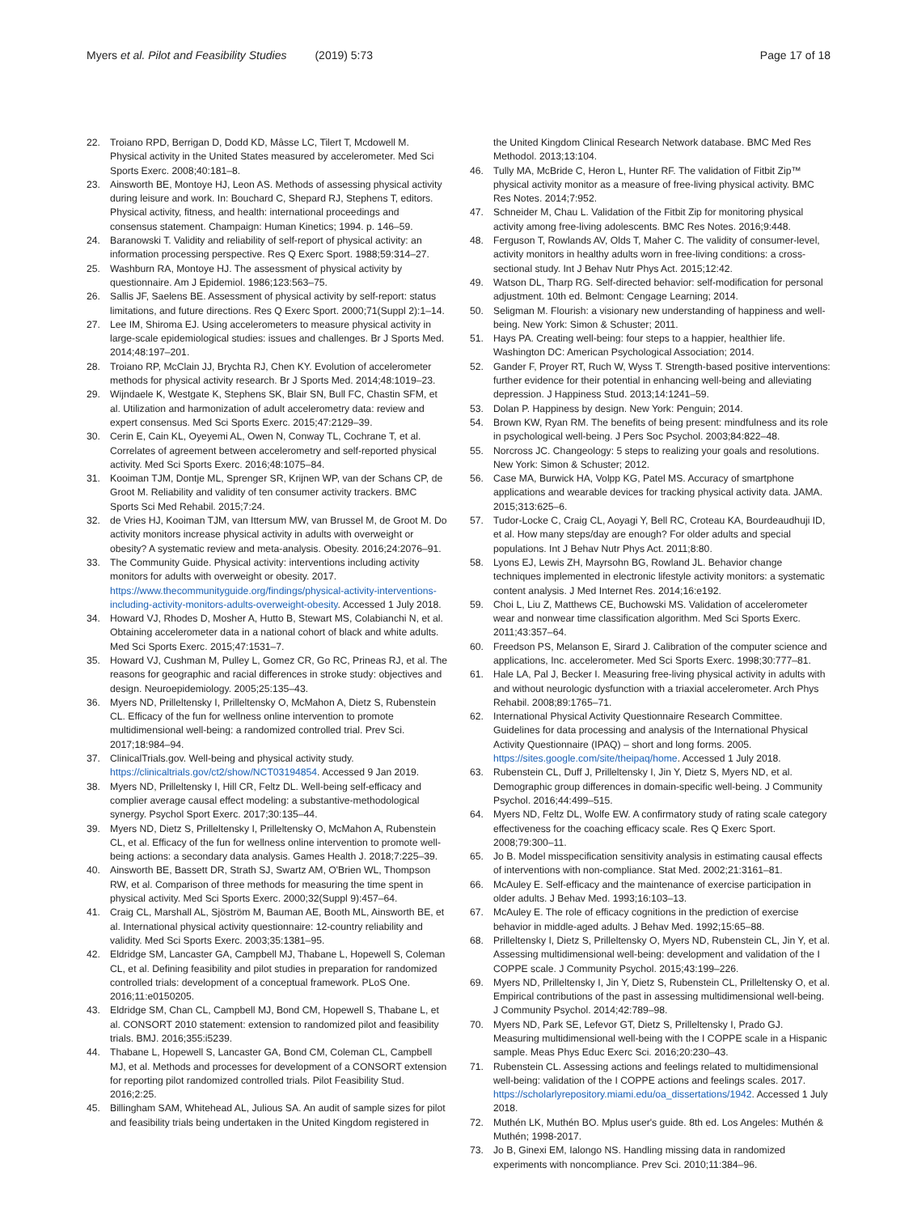Myers et al. Pilot and Feasibility Studies (2019) 5:73 Page 17 of 18
22. Troiano RPD, Berrigan D, Dodd KD, Mâsse LC, Tilert T, Mcdowell M. Physical activity in the United States measured by accelerometer. Med Sci Sports Exerc. 2008;40:181–8.
23. Ainsworth BE, Montoye HJ, Leon AS. Methods of assessing physical activity during leisure and work. In: Bouchard C, Shepard RJ, Stephens T, editors. Physical activity, fitness, and health: international proceedings and consensus statement. Champaign: Human Kinetics; 1994. p. 146–59.
24. Baranowski T. Validity and reliability of self-report of physical activity: an information processing perspective. Res Q Exerc Sport. 1988;59:314–27.
25. Washburn RA, Montoye HJ. The assessment of physical activity by questionnaire. Am J Epidemiol. 1986;123:563–75.
26. Sallis JF, Saelens BE. Assessment of physical activity by self-report: status limitations, and future directions. Res Q Exerc Sport. 2000;71(Suppl 2):1–14.
27. Lee IM, Shiroma EJ. Using accelerometers to measure physical activity in large-scale epidemiological studies: issues and challenges. Br J Sports Med. 2014;48:197–201.
28. Troiano RP, McClain JJ, Brychta RJ, Chen KY. Evolution of accelerometer methods for physical activity research. Br J Sports Med. 2014;48:1019–23.
29. Wijndaele K, Westgate K, Stephens SK, Blair SN, Bull FC, Chastin SFM, et al. Utilization and harmonization of adult accelerometry data: review and expert consensus. Med Sci Sports Exerc. 2015;47:2129–39.
30. Cerin E, Cain KL, Oyeyemi AL, Owen N, Conway TL, Cochrane T, et al. Correlates of agreement between accelerometry and self-reported physical activity. Med Sci Sports Exerc. 2016;48:1075–84.
31. Kooiman TJM, Dontje ML, Sprenger SR, Krijnen WP, van der Schans CP, de Groot M. Reliability and validity of ten consumer activity trackers. BMC Sports Sci Med Rehabil. 2015;7:24.
32. de Vries HJ, Kooiman TJM, van Ittersum MW, van Brussel M, de Groot M. Do activity monitors increase physical activity in adults with overweight or obesity? A systematic review and meta-analysis. Obesity. 2016;24:2076–91.
33. The Community Guide. Physical activity: interventions including activity monitors for adults with overweight or obesity. 2017. https://www.thecommunityguide.org/findings/physical-activity-interventions-including-activity-monitors-adults-overweight-obesity. Accessed 1 July 2018.
34. Howard VJ, Rhodes D, Mosher A, Hutto B, Stewart MS, Colabianchi N, et al. Obtaining accelerometer data in a national cohort of black and white adults. Med Sci Sports Exerc. 2015;47:1531–7.
35. Howard VJ, Cushman M, Pulley L, Gomez CR, Go RC, Prineas RJ, et al. The reasons for geographic and racial differences in stroke study: objectives and design. Neuroepidemiology. 2005;25:135–43.
36. Myers ND, Prilleltensky I, Prilleltensky O, McMahon A, Dietz S, Rubenstein CL. Efficacy of the fun for wellness online intervention to promote multidimensional well-being: a randomized controlled trial. Prev Sci. 2017;18:984–94.
37. ClinicalTrials.gov. Well-being and physical activity study. https://clinicaltrials.gov/ct2/show/NCT03194854. Accessed 9 Jan 2019.
38. Myers ND, Prilleltensky I, Hill CR, Feltz DL. Well-being self-efficacy and complier average causal effect modeling: a substantive-methodological synergy. Psychol Sport Exerc. 2017;30:135–44.
39. Myers ND, Dietz S, Prilleltensky I, Prilleltensky O, McMahon A, Rubenstein CL, et al. Efficacy of the fun for wellness online intervention to promote well-being actions: a secondary data analysis. Games Health J. 2018;7:225–39.
40. Ainsworth BE, Bassett DR, Strath SJ, Swartz AM, O'Brien WL, Thompson RW, et al. Comparison of three methods for measuring the time spent in physical activity. Med Sci Sports Exerc. 2000;32(Suppl 9):457–64.
41. Craig CL, Marshall AL, Sjöström M, Bauman AE, Booth ML, Ainsworth BE, et al. International physical activity questionnaire: 12-country reliability and validity. Med Sci Sports Exerc. 2003;35:1381–95.
42. Eldridge SM, Lancaster GA, Campbell MJ, Thabane L, Hopewell S, Coleman CL, et al. Defining feasibility and pilot studies in preparation for randomized controlled trials: development of a conceptual framework. PLoS One. 2016;11:e0150205.
43. Eldridge SM, Chan CL, Campbell MJ, Bond CM, Hopewell S, Thabane L, et al. CONSORT 2010 statement: extension to randomized pilot and feasibility trials. BMJ. 2016;355:i5239.
44. Thabane L, Hopewell S, Lancaster GA, Bond CM, Coleman CL, Campbell MJ, et al. Methods and processes for development of a CONSORT extension for reporting pilot randomized controlled trials. Pilot Feasibility Stud. 2016;2:25.
45. Billingham SAM, Whitehead AL, Julious SA. An audit of sample sizes for pilot and feasibility trials being undertaken in the United Kingdom registered in
the United Kingdom Clinical Research Network database. BMC Med Res Methodol. 2013;13:104.
46. Tully MA, McBride C, Heron L, Hunter RF. The validation of Fitbit Zip™ physical activity monitor as a measure of free-living physical activity. BMC Res Notes. 2014;7:952.
47. Schneider M, Chau L. Validation of the Fitbit Zip for monitoring physical activity among free-living adolescents. BMC Res Notes. 2016;9:448.
48. Ferguson T, Rowlands AV, Olds T, Maher C. The validity of consumer-level, activity monitors in healthy adults worn in free-living conditions: a cross-sectional study. Int J Behav Nutr Phys Act. 2015;12:42.
49. Watson DL, Tharp RG. Self-directed behavior: self-modification for personal adjustment. 10th ed. Belmont: Cengage Learning; 2014.
50. Seligman M. Flourish: a visionary new understanding of happiness and well-being. New York: Simon & Schuster; 2011.
51. Hays PA. Creating well-being: four steps to a happier, healthier life. Washington DC: American Psychological Association; 2014.
52. Gander F, Proyer RT, Ruch W, Wyss T. Strength-based positive interventions: further evidence for their potential in enhancing well-being and alleviating depression. J Happiness Stud. 2013;14:1241–59.
53. Dolan P. Happiness by design. New York: Penguin; 2014.
54. Brown KW, Ryan RM. The benefits of being present: mindfulness and its role in psychological well-being. J Pers Soc Psychol. 2003;84:822–48.
55. Norcross JC. Changeology: 5 steps to realizing your goals and resolutions. New York: Simon & Schuster; 2012.
56. Case MA, Burwick HA, Volpp KG, Patel MS. Accuracy of smartphone applications and wearable devices for tracking physical activity data. JAMA. 2015;313:625–6.
57. Tudor-Locke C, Craig CL, Aoyagi Y, Bell RC, Croteau KA, Bourdeaudhuji ID, et al. How many steps/day are enough? For older adults and special populations. Int J Behav Nutr Phys Act. 2011;8:80.
58. Lyons EJ, Lewis ZH, Mayrsohn BG, Rowland JL. Behavior change techniques implemented in electronic lifestyle activity monitors: a systematic content analysis. J Med Internet Res. 2014;16:e192.
59. Choi L, Liu Z, Matthews CE, Buchowski MS. Validation of accelerometer wear and nonwear time classification algorithm. Med Sci Sports Exerc. 2011;43:357–64.
60. Freedson PS, Melanson E, Sirard J. Calibration of the computer science and applications, Inc. accelerometer. Med Sci Sports Exerc. 1998;30:777–81.
61. Hale LA, Pal J, Becker I. Measuring free-living physical activity in adults with and without neurologic dysfunction with a triaxial accelerometer. Arch Phys Rehabil. 2008;89:1765–71.
62. International Physical Activity Questionnaire Research Committee. Guidelines for data processing and analysis of the International Physical Activity Questionnaire (IPAQ) – short and long forms. 2005. https://sites.google.com/site/theipaq/home. Accessed 1 July 2018.
63. Rubenstein CL, Duff J, Prilleltensky I, Jin Y, Dietz S, Myers ND, et al. Demographic group differences in domain-specific well-being. J Community Psychol. 2016;44:499–515.
64. Myers ND, Feltz DL, Wolfe EW. A confirmatory study of rating scale category effectiveness for the coaching efficacy scale. Res Q Exerc Sport. 2008;79:300–11.
65. Jo B. Model misspecification sensitivity analysis in estimating causal effects of interventions with non-compliance. Stat Med. 2002;21:3161–81.
66. McAuley E. Self-efficacy and the maintenance of exercise participation in older adults. J Behav Med. 1993;16:103–13.
67. McAuley E. The role of efficacy cognitions in the prediction of exercise behavior in middle-aged adults. J Behav Med. 1992;15:65–88.
68. Prilleltensky I, Dietz S, Prilleltensky O, Myers ND, Rubenstein CL, Jin Y, et al. Assessing multidimensional well-being: development and validation of the I COPPE scale. J Community Psychol. 2015;43:199–226.
69. Myers ND, Prilleltensky I, Jin Y, Dietz S, Rubenstein CL, Prilleltensky O, et al. Empirical contributions of the past in assessing multidimensional well-being. J Community Psychol. 2014;42:789–98.
70. Myers ND, Park SE, Lefevor GT, Dietz S, Prilleltensky I, Prado GJ. Measuring multidimensional well-being with the I COPPE scale in a Hispanic sample. Meas Phys Educ Exerc Sci. 2016;20:230–43.
71. Rubenstein CL. Assessing actions and feelings related to multidimensional well-being: validation of the I COPPE actions and feelings scales. 2017. https://scholarlyrepository.miami.edu/oa_dissertations/1942. Accessed 1 July 2018.
72. Muthén LK, Muthén BO. Mplus user's guide. 8th ed. Los Angeles: Muthén & Muthén; 1998-2017.
73. Jo B, Ginexi EM, Ialongo NS. Handling missing data in randomized experiments with noncompliance. Prev Sci. 2010;11:384–96.